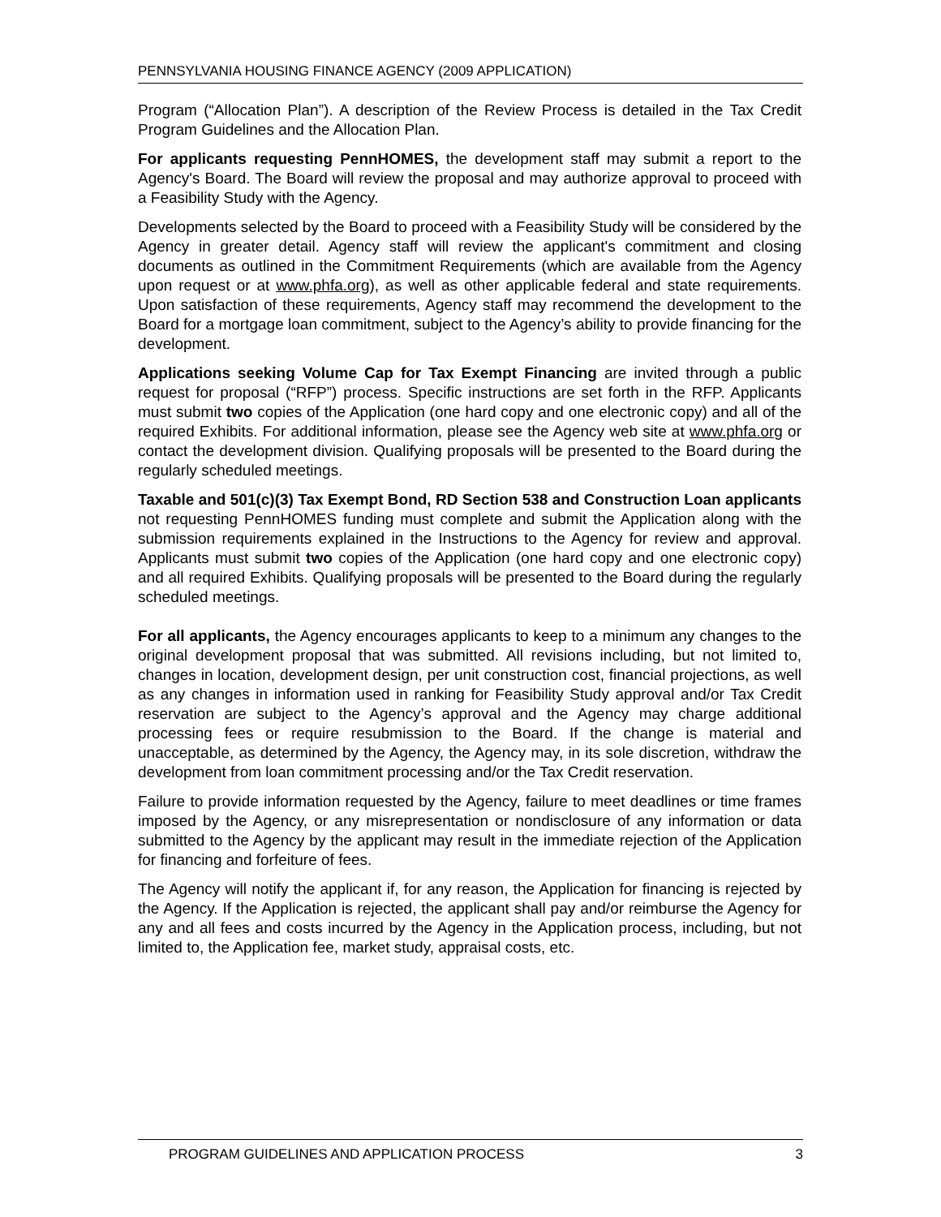PENNSYLVANIA HOUSING FINANCE AGENCY (2009 APPLICATION)
Program (“Allocation Plan”). A description of the Review Process is detailed in the Tax Credit Program Guidelines and the Allocation Plan.
For applicants requesting PennHOMES, the development staff may submit a report to the Agency's Board. The Board will review the proposal and may authorize approval to proceed with a Feasibility Study with the Agency.
Developments selected by the Board to proceed with a Feasibility Study will be considered by the Agency in greater detail. Agency staff will review the applicant's commitment and closing documents as outlined in the Commitment Requirements (which are available from the Agency upon request or at www.phfa.org), as well as other applicable federal and state requirements. Upon satisfaction of these requirements, Agency staff may recommend the development to the Board for a mortgage loan commitment, subject to the Agency’s ability to provide financing for the development.
Applications seeking Volume Cap for Tax Exempt Financing are invited through a public request for proposal (“RFP”) process. Specific instructions are set forth in the RFP. Applicants must submit two copies of the Application (one hard copy and one electronic copy) and all of the required Exhibits. For additional information, please see the Agency web site at www.phfa.org or contact the development division. Qualifying proposals will be presented to the Board during the regularly scheduled meetings.
Taxable and 501(c)(3) Tax Exempt Bond, RD Section 538 and Construction Loan applicants not requesting PennHOMES funding must complete and submit the Application along with the submission requirements explained in the Instructions to the Agency for review and approval. Applicants must submit two copies of the Application (one hard copy and one electronic copy) and all required Exhibits. Qualifying proposals will be presented to the Board during the regularly scheduled meetings.
For all applicants, the Agency encourages applicants to keep to a minimum any changes to the original development proposal that was submitted. All revisions including, but not limited to, changes in location, development design, per unit construction cost, financial projections, as well as any changes in information used in ranking for Feasibility Study approval and/or Tax Credit reservation are subject to the Agency’s approval and the Agency may charge additional processing fees or require resubmission to the Board. If the change is material and unacceptable, as determined by the Agency, the Agency may, in its sole discretion, withdraw the development from loan commitment processing and/or the Tax Credit reservation.
Failure to provide information requested by the Agency, failure to meet deadlines or time frames imposed by the Agency, or any misrepresentation or nondisclosure of any information or data submitted to the Agency by the applicant may result in the immediate rejection of the Application for financing and forfeiture of fees.
The Agency will notify the applicant if, for any reason, the Application for financing is rejected by the Agency. If the Application is rejected, the applicant shall pay and/or reimburse the Agency for any and all fees and costs incurred by the Agency in the Application process, including, but not limited to, the Application fee, market study, appraisal costs, etc.
PROGRAM GUIDELINES AND APPLICATION PROCESS 3